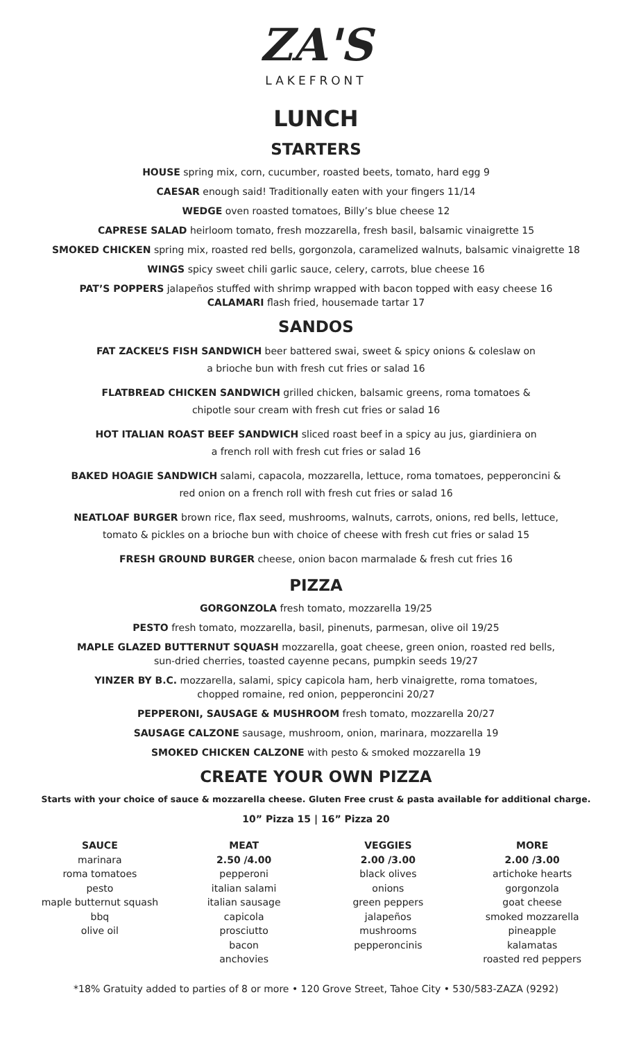ZA'S
LAKEFRONT
LUNCH
STARTERS
HOUSE spring mix, corn, cucumber, roasted beets, tomato, hard egg 9
CAESAR enough said! Traditionally eaten with your fingers 11/14
WEDGE oven roasted tomatoes, Billy’s blue cheese 12
CAPRESE SALAD heirloom tomato, fresh mozzarella, fresh basil, balsamic vinaigrette 15
SMOKED CHICKEN spring mix, roasted red bells, gorgonzola, caramelized walnuts, balsamic vinaigrette 18
WINGS spicy sweet chili garlic sauce, celery, carrots, blue cheese 16
PAT’S POPPERS jalapeños stuffed with shrimp wrapped with bacon topped with easy cheese 16
CALAMARI flash fried, housemade tartar 17
SANDOS
FAT ZACKEL’S FISH SANDWICH beer battered swai, sweet & spicy onions & coleslaw on
a brioche bun with fresh cut fries or salad 16
FLATBREAD CHICKEN SANDWICH grilled chicken, balsamic greens, roma tomatoes &
chipotle sour cream with fresh cut fries or salad 16
HOT ITALIAN ROAST BEEF SANDWICH sliced roast beef in a spicy au jus, giardiniera on
a french roll with fresh cut fries or salad 16
BAKED HOAGIE SANDWICH salami, capacola, mozzarella, lettuce, roma tomatoes, pepperoncini &
red onion on a french roll with fresh cut fries or salad 16
NEATLOAF BURGER brown rice, flax seed, mushrooms, walnuts, carrots, onions, red bells, lettuce,
tomato & pickles on a brioche bun with choice of cheese with fresh cut fries or salad 15
FRESH GROUND BURGER cheese, onion bacon marmalade & fresh cut fries 16
PIZZA
GORGONZOLA fresh tomato, mozzarella 19/25
PESTO fresh tomato, mozzarella, basil, pinenuts, parmesan, olive oil 19/25
MAPLE GLAZED BUTTERNUT SQUASH mozzarella, goat cheese, green onion, roasted red bells,
sun-dried cherries, toasted cayenne pecans, pumpkin seeds 19/27
YINZER BY B.C. mozzarella, salami, spicy capicola ham, herb vinaigrette, roma tomatoes,
chopped romaine, red onion, pepperoncini 20/27
PEPPERONI, SAUSAGE & MUSHROOM fresh tomato, mozzarella 20/27
SAUSAGE CALZONE sausage, mushroom, onion, marinara, mozzarella 19
SMOKED CHICKEN CALZONE with pesto & smoked mozzarella 19
CREATE YOUR OWN PIZZA
Starts with your choice of sauce & mozzarella cheese. Gluten Free crust & pasta available for additional charge.
10” Pizza 15 | 16” Pizza 20
SAUCE
marinara
roma tomatoes
pesto
maple butternut squash
bbq
olive oil
MEAT
2.50 /4.00
pepperoni
italian salami
italian sausage
capicola
prosciutto
bacon
anchovies
VEGGIES
2.00 /3.00
black olives
onions
green peppers
jalapeños
mushrooms
pepperoncinis
MORE
2.00 /3.00
artichoke hearts
gorgonzola
goat cheese
smoked mozzarella
pineapple
kalamatas
roasted red peppers
*18% Gratuity added to parties of 8 or more • 120 Grove Street, Tahoe City • 530/583-ZAZA (9292)